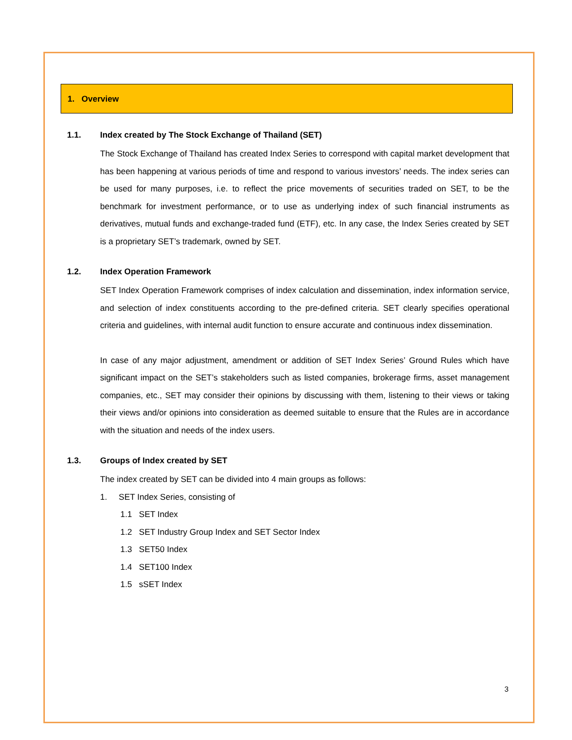1. Overview
1.1. Index created by The Stock Exchange of Thailand (SET)
The Stock Exchange of Thailand has created Index Series to correspond with capital market development that has been happening at various periods of time and respond to various investors’ needs. The index series can be used for many purposes, i.e. to reflect the price movements of securities traded on SET, to be the benchmark for investment performance, or to use as underlying index of such financial instruments as derivatives, mutual funds and exchange-traded fund (ETF), etc. In any case, the Index Series created by SET is a proprietary SET’s trademark, owned by SET.
1.2. Index Operation Framework
SET Index Operation Framework comprises of index calculation and dissemination, index information service, and selection of index constituents according to the pre-defined criteria. SET clearly specifies operational criteria and guidelines, with internal audit function to ensure accurate and continuous index dissemination.
In case of any major adjustment, amendment or addition of SET Index Series’ Ground Rules which have significant impact on the SET’s stakeholders such as listed companies, brokerage firms, asset management companies, etc., SET may consider their opinions by discussing with them, listening to their views or taking their views and/or opinions into consideration as deemed suitable to ensure that the Rules are in accordance with the situation and needs of the index users.
1.3. Groups of Index created by SET
The index created by SET can be divided into 4 main groups as follows:
1. SET Index Series, consisting of
1.1 SET Index
1.2 SET Industry Group Index and SET Sector Index
1.3 SET50 Index
1.4 SET100 Index
1.5 sSET Index
3